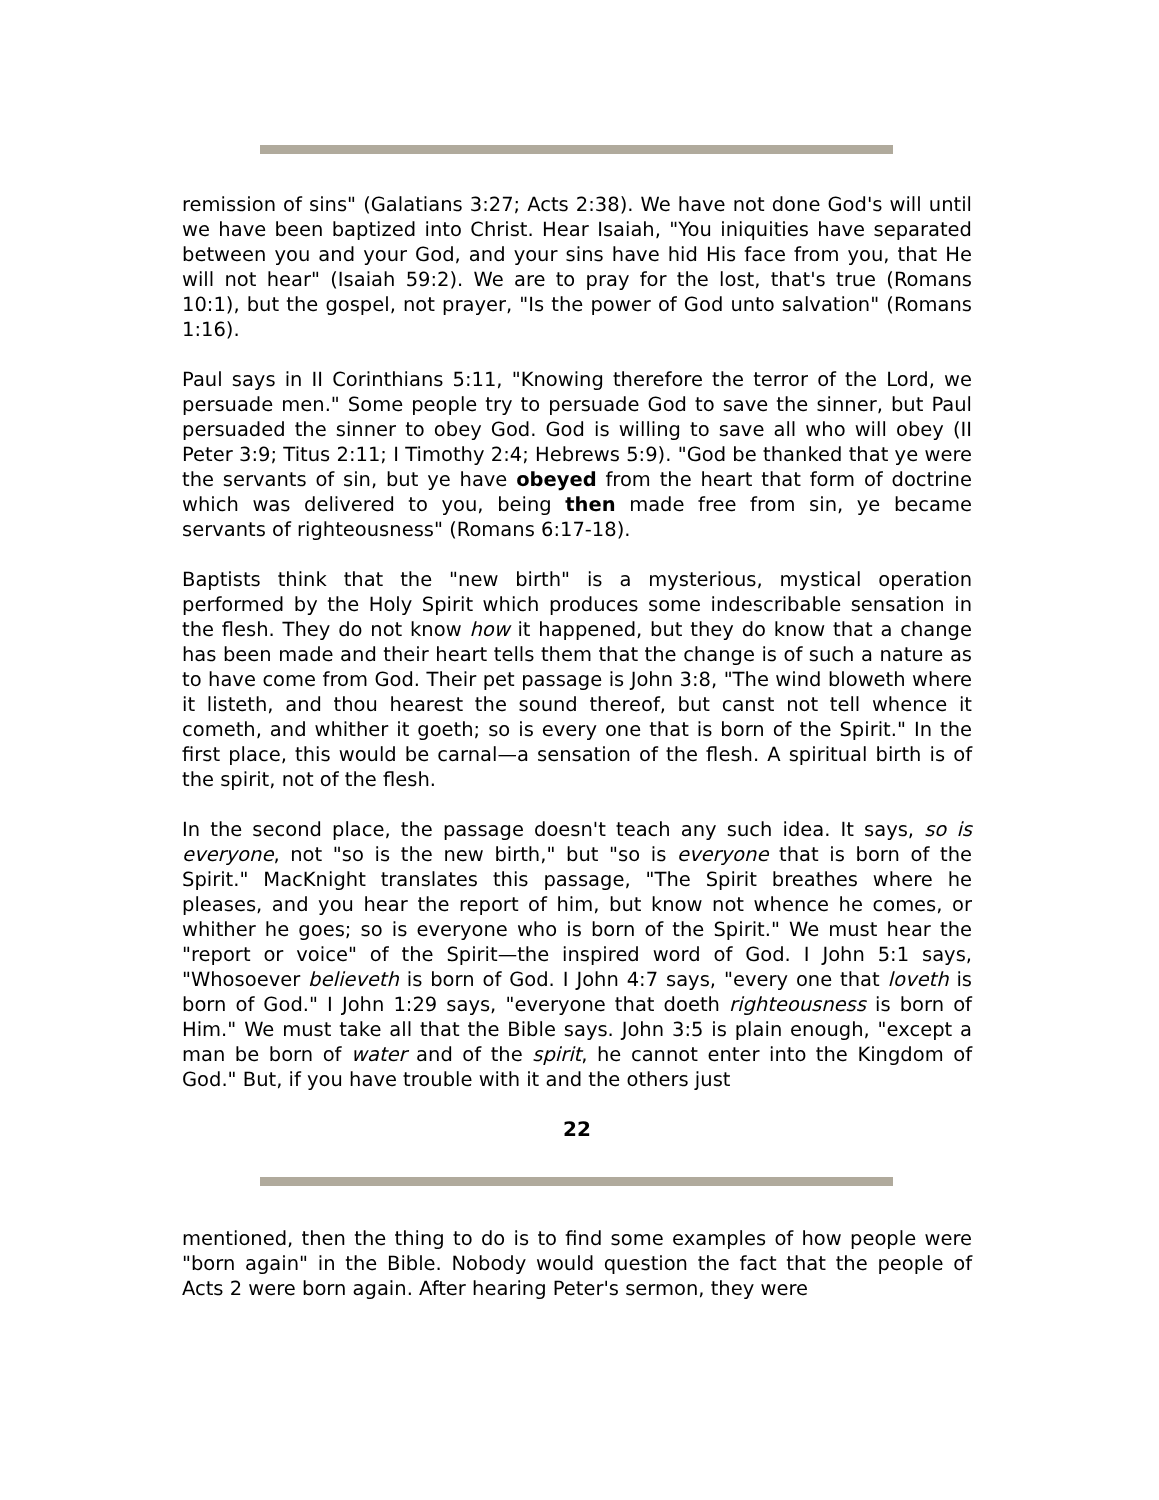remission of sins" (Galatians 3:27; Acts 2:38). We have not done God's will until we have been baptized into Christ. Hear Isaiah, "You iniquities have separated between you and your God, and your sins have hid His face from you, that He will not hear" (Isaiah 59:2). We are to pray for the lost, that's true (Romans 10:1), but the gospel, not prayer, "Is the power of God unto salvation" (Romans 1:16).
Paul says in II Corinthians 5:11, "Knowing therefore the terror of the Lord, we persuade men." Some people try to persuade God to save the sinner, but Paul persuaded the sinner to obey God. God is willing to save all who will obey (II Peter 3:9; Titus 2:11; I Timothy 2:4; Hebrews 5:9). "God be thanked that ye were the servants of sin, but ye have obeyed from the heart that form of doctrine which was delivered to you, being then made free from sin, ye became servants of righteousness" (Romans 6:17-18).
Baptists think that the "new birth" is a mysterious, mystical operation performed by the Holy Spirit which produces some indescribable sensation in the flesh. They do not know how it happened, but they do know that a change has been made and their heart tells them that the change is of such a nature as to have come from God. Their pet passage is John 3:8, "The wind bloweth where it listeth, and thou hearest the sound thereof, but canst not tell whence it cometh, and whither it goeth; so is every one that is born of the Spirit." In the first place, this would be carnal—a sensation of the flesh. A spiritual birth is of the spirit, not of the flesh.
In the second place, the passage doesn't teach any such idea. It says, so is everyone, not "so is the new birth," but "so is everyone that is born of the Spirit." MacKnight translates this passage, "The Spirit breathes where he pleases, and you hear the report of him, but know not whence he comes, or whither he goes; so is everyone who is born of the Spirit." We must hear the "report or voice" of the Spirit—the inspired word of God. I John 5:1 says, "Whosoever believeth is born of God. I John 4:7 says, "every one that loveth is born of God." I John 1:29 says, "everyone that doeth righteousness is born of Him." We must take all that the Bible says. John 3:5 is plain enough, "except a man be born of water and of the spirit, he cannot enter into the Kingdom of God." But, if you have trouble with it and the others just
22
mentioned, then the thing to do is to find some examples of how people were "born again" in the Bible. Nobody would question the fact that the people of Acts 2 were born again. After hearing Peter's sermon, they were